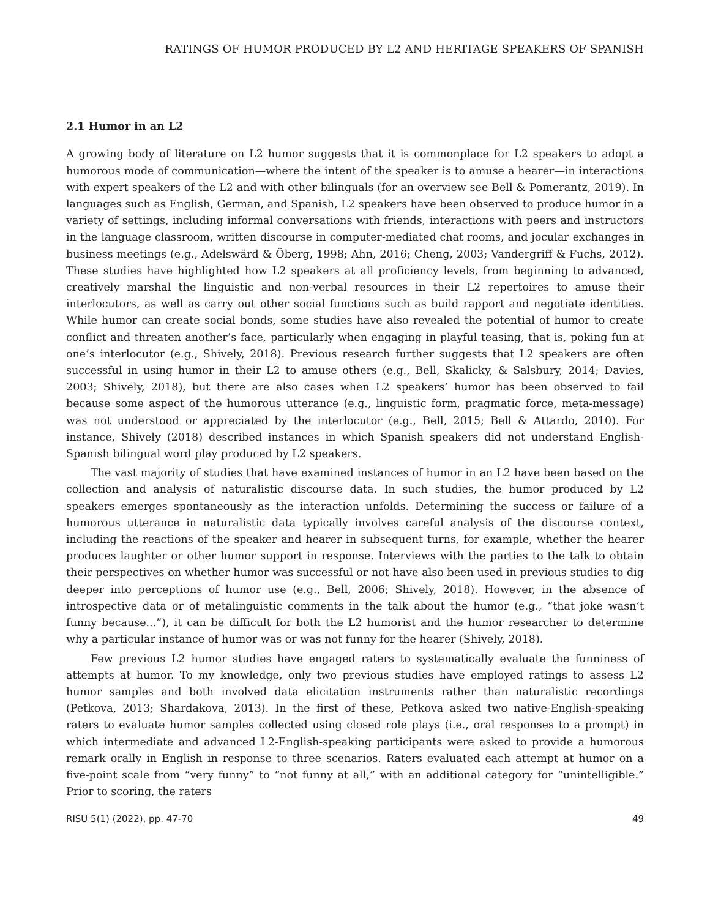RATINGS OF HUMOR PRODUCED BY L2 AND HERITAGE SPEAKERS OF SPANISH
2.1 Humor in an L2
A growing body of literature on L2 humor suggests that it is commonplace for L2 speakers to adopt a humorous mode of communication—where the intent of the speaker is to amuse a hearer—in interactions with expert speakers of the L2 and with other bilinguals (for an overview see Bell & Pomerantz, 2019). In languages such as English, German, and Spanish, L2 speakers have been observed to produce humor in a variety of settings, including informal conversations with friends, interactions with peers and instructors in the language classroom, written discourse in computer-mediated chat rooms, and jocular exchanges in business meetings (e.g., Adelswärd & Öberg, 1998; Ahn, 2016; Cheng, 2003; Vandergriff & Fuchs, 2012). These studies have highlighted how L2 speakers at all proficiency levels, from beginning to advanced, creatively marshal the linguistic and non-verbal resources in their L2 repertoires to amuse their interlocutors, as well as carry out other social functions such as build rapport and negotiate identities. While humor can create social bonds, some studies have also revealed the potential of humor to create conflict and threaten another’s face, particularly when engaging in playful teasing, that is, poking fun at one’s interlocutor (e.g., Shively, 2018). Previous research further suggests that L2 speakers are often successful in using humor in their L2 to amuse others (e.g., Bell, Skalicky, & Salsbury, 2014; Davies, 2003; Shively, 2018), but there are also cases when L2 speakers’ humor has been observed to fail because some aspect of the humorous utterance (e.g., linguistic form, pragmatic force, meta-message) was not understood or appreciated by the interlocutor (e.g., Bell, 2015; Bell & Attardo, 2010). For instance, Shively (2018) described instances in which Spanish speakers did not understand English-Spanish bilingual word play produced by L2 speakers.
The vast majority of studies that have examined instances of humor in an L2 have been based on the collection and analysis of naturalistic discourse data. In such studies, the humor produced by L2 speakers emerges spontaneously as the interaction unfolds. Determining the success or failure of a humorous utterance in naturalistic data typically involves careful analysis of the discourse context, including the reactions of the speaker and hearer in subsequent turns, for example, whether the hearer produces laughter or other humor support in response. Interviews with the parties to the talk to obtain their perspectives on whether humor was successful or not have also been used in previous studies to dig deeper into perceptions of humor use (e.g., Bell, 2006; Shively, 2018). However, in the absence of introspective data or of metalinguistic comments in the talk about the humor (e.g., “that joke wasn’t funny because...”), it can be difficult for both the L2 humorist and the humor researcher to determine why a particular instance of humor was or was not funny for the hearer (Shively, 2018).
Few previous L2 humor studies have engaged raters to systematically evaluate the funniness of attempts at humor. To my knowledge, only two previous studies have employed ratings to assess L2 humor samples and both involved data elicitation instruments rather than naturalistic recordings (Petkova, 2013; Shardakova, 2013). In the first of these, Petkova asked two native-English-speaking raters to evaluate humor samples collected using closed role plays (i.e., oral responses to a prompt) in which intermediate and advanced L2-English-speaking participants were asked to provide a humorous remark orally in English in response to three scenarios. Raters evaluated each attempt at humor on a five-point scale from “very funny” to “not funny at all,” with an additional category for “unintelligible.” Prior to scoring, the raters
RISU 5(1) (2022), pp. 47-70 49